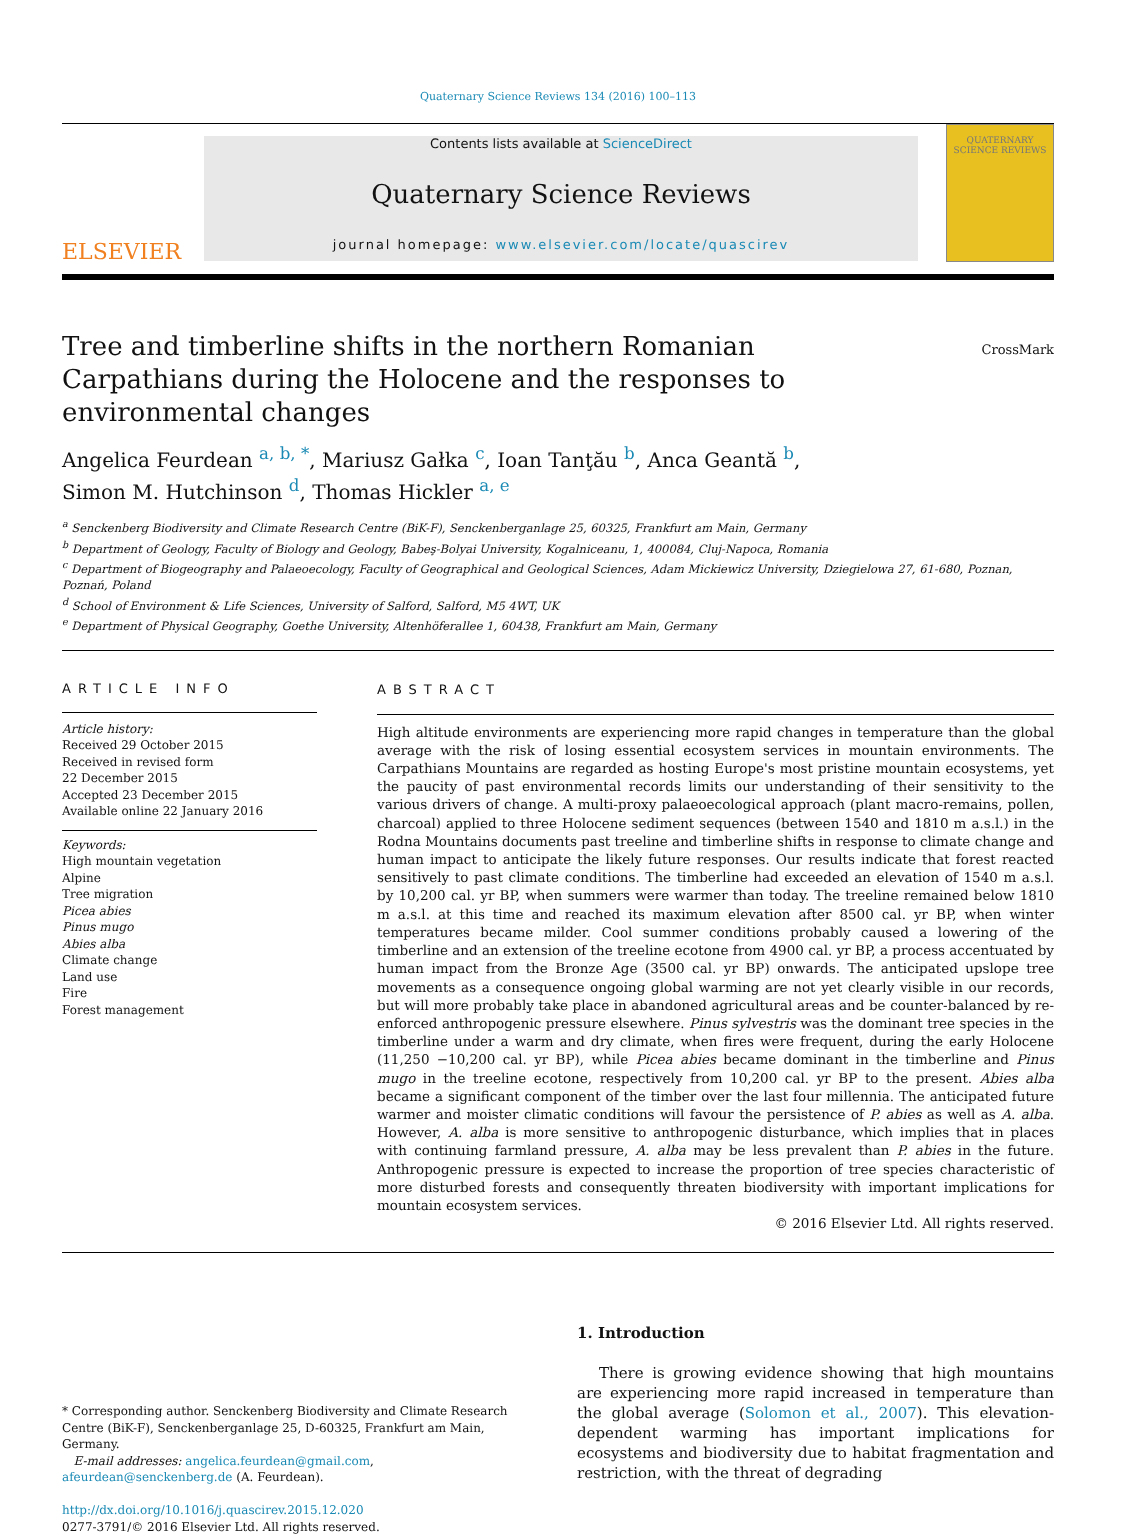Quaternary Science Reviews 134 (2016) 100–113
ELSEVIER
Contents lists available at ScienceDirect
Quaternary Science Reviews
journal homepage: www.elsevier.com/locate/quascirev
QUATERNARY
SCIENCE REVIEWS
Tree and timberline shifts in the northern Romanian Carpathians during the Holocene and the responses to environmental changes
CrossMark
Angelica Feurdean <sup>a, b, *</sup>, Mariusz Gałka <sup>c</sup>, Ioan Tanţău <sup>b</sup>, Anca Geantă <sup>b</sup>,
Simon M. Hutchinson <sup>d</sup>, Thomas Hickler <sup>a, e</sup>
<sup>a</sup> Senckenberg Biodiversity and Climate Research Centre (BiK-F), Senckenberganlage 25, 60325, Frankfurt am Main, Germany
<sup>b</sup> Department of Geology, Faculty of Biology and Geology, Babeş-Bolyai University, Kogalniceanu, 1, 400084, Cluj-Napoca, Romania
<sup>c</sup> Department of Biogeography and Palaeoecology, Faculty of Geographical and Geological Sciences, Adam Mickiewicz University, Dziegielowa 27, 61-680, Poznan, Poznań, Poland
<sup>d</sup> School of Environment & Life Sciences, University of Salford, Salford, M5 4WT, UK
<sup>e</sup> Department of Physical Geography, Goethe University, Altenhöferallee 1, 60438, Frankfurt am Main, Germany
ARTICLE INFO
Article history:
Received 29 October 2015
Received in revised form
22 December 2015
Accepted 23 December 2015
Available online 22 January 2016
Keywords:
High mountain vegetation
Alpine
Tree migration
Picea abies
Pinus mugo
Abies alba
Climate change
Land use
Fire
Forest management
ABSTRACT
High altitude environments are experiencing more rapid changes in temperature than the global average with the risk of losing essential ecosystem services in mountain environments. The Carpathians Mountains are regarded as hosting Europe's most pristine mountain ecosystems, yet the paucity of past environmental records limits our understanding of their sensitivity to the various drivers of change. A multi-proxy palaeoecological approach (plant macro-remains, pollen, charcoal) applied to three Holocene sediment sequences (between 1540 and 1810 m a.s.l.) in the Rodna Mountains documents past treeline and timberline shifts in response to climate change and human impact to anticipate the likely future responses. Our results indicate that forest reacted sensitively to past climate conditions. The timberline had exceeded an elevation of 1540 m a.s.l. by 10,200 cal. yr BP, when summers were warmer than today. The treeline remained below 1810 m a.s.l. at this time and reached its maximum elevation after 8500 cal. yr BP, when winter temperatures became milder. Cool summer conditions probably caused a lowering of the timberline and an extension of the treeline ecotone from 4900 cal. yr BP, a process accentuated by human impact from the Bronze Age (3500 cal. yr BP) onwards. The anticipated upslope tree movements as a consequence ongoing global warming are not yet clearly visible in our records, but will more probably take place in abandoned agricultural areas and be counter-balanced by re-enforced anthropogenic pressure elsewhere. Pinus sylvestris was the dominant tree species in the timberline under a warm and dry climate, when fires were frequent, during the early Holocene (11,250 −10,200 cal. yr BP), while Picea abies became dominant in the timberline and Pinus mugo in the treeline ecotone, respectively from 10,200 cal. yr BP to the present. Abies alba became a significant component of the timber over the last four millennia. The anticipated future warmer and moister climatic conditions will favour the persistence of P. abies as well as A. alba. However, A. alba is more sensitive to anthropogenic disturbance, which implies that in places with continuing farmland pressure, A. alba may be less prevalent than P. abies in the future. Anthropogenic pressure is expected to increase the proportion of tree species characteristic of more disturbed forests and consequently threaten biodiversity with important implications for mountain ecosystem services.
© 2016 Elsevier Ltd. All rights reserved.
* Corresponding author. Senckenberg Biodiversity and Climate Research Centre (BiK-F), Senckenberganlage 25, D-60325, Frankfurt am Main, Germany.
E-mail addresses: angelica.feurdean@gmail.com, afeurdean@senckenberg.de (A. Feurdean).
http://dx.doi.org/10.1016/j.quascirev.2015.12.020
0277-3791/© 2016 Elsevier Ltd. All rights reserved.
1. Introduction
There is growing evidence showing that high mountains are experiencing more rapid increased in temperature than the global average (Solomon et al., 2007). This elevation-dependent warming has important implications for ecosystems and biodiversity due to habitat fragmentation and restriction, with the threat of degrading